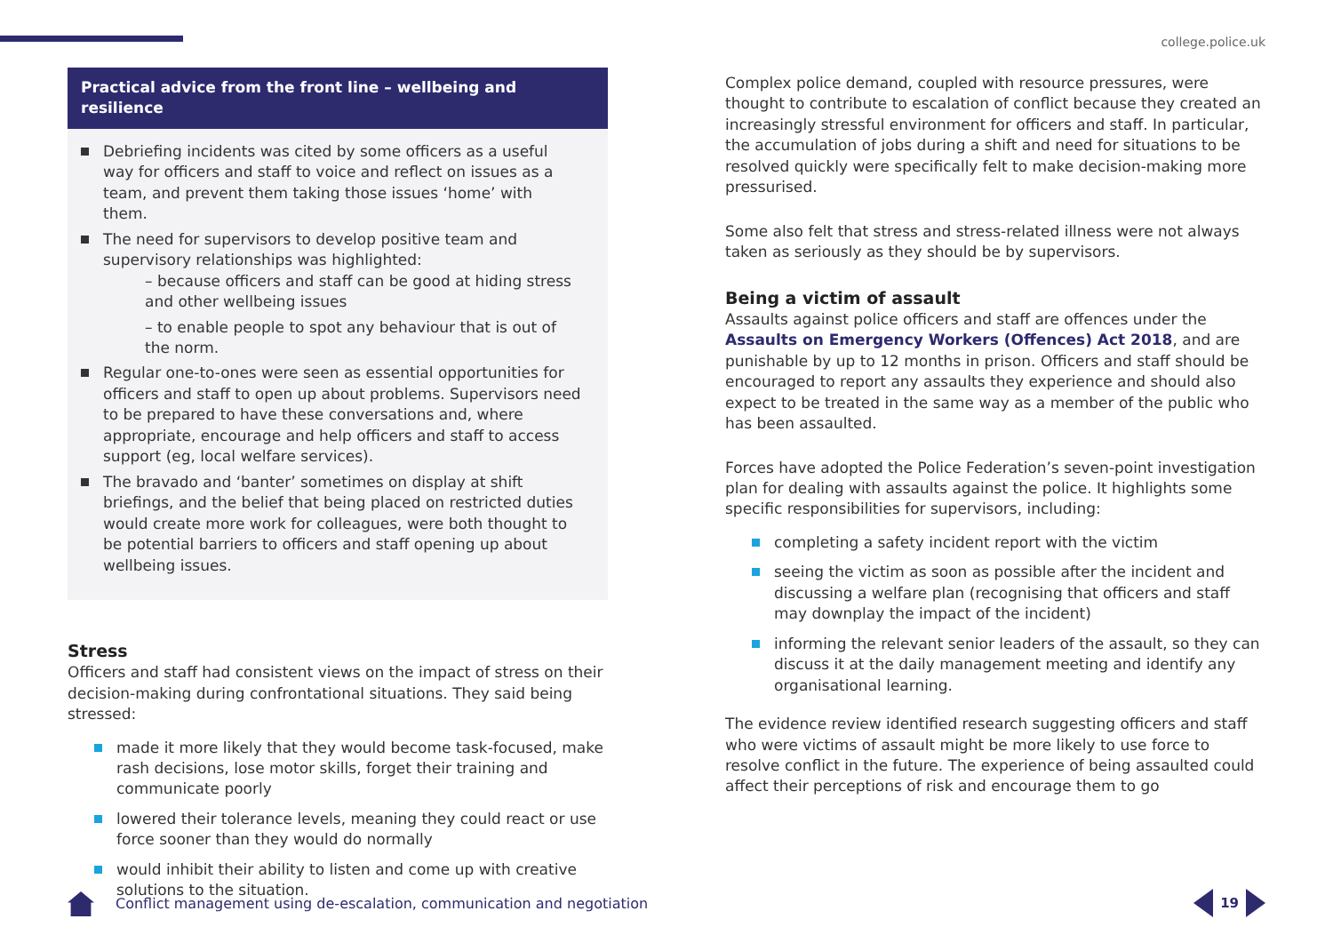college.police.uk
Practical advice from the front line – wellbeing and resilience
Debriefing incidents was cited by some officers as a useful way for officers and staff to voice and reflect on issues as a team, and prevent them taking those issues ‘home’ with them.
The need for supervisors to develop positive team and supervisory relationships was highlighted:
– because officers and staff can be good at hiding stress and other wellbeing issues
– to enable people to spot any behaviour that is out of the norm.
Regular one-to-ones were seen as essential opportunities for officers and staff to open up about problems. Supervisors need to be prepared to have these conversations and, where appropriate, encourage and help officers and staff to access support (eg, local welfare services).
The bravado and ‘banter’ sometimes on display at shift briefings, and the belief that being placed on restricted duties would create more work for colleagues, were both thought to be potential barriers to officers and staff opening up about wellbeing issues.
Stress
Officers and staff had consistent views on the impact of stress on their decision-making during confrontational situations. They said being stressed:
made it more likely that they would become task-focused, make rash decisions, lose motor skills, forget their training and communicate poorly
lowered their tolerance levels, meaning they could react or use force sooner than they would do normally
would inhibit their ability to listen and come up with creative solutions to the situation.
Complex police demand, coupled with resource pressures, were thought to contribute to escalation of conflict because they created an increasingly stressful environment for officers and staff. In particular, the accumulation of jobs during a shift and need for situations to be resolved quickly were specifically felt to make decision-making more pressurised.
Some also felt that stress and stress-related illness were not always taken as seriously as they should be by supervisors.
Being a victim of assault
Assaults against police officers and staff are offences under the Assaults on Emergency Workers (Offences) Act 2018, and are punishable by up to 12 months in prison. Officers and staff should be encouraged to report any assaults they experience and should also expect to be treated in the same way as a member of the public who has been assaulted.
Forces have adopted the Police Federation’s seven-point investigation plan for dealing with assaults against the police. It highlights some specific responsibilities for supervisors, including:
completing a safety incident report with the victim
seeing the victim as soon as possible after the incident and discussing a welfare plan (recognising that officers and staff may downplay the impact of the incident)
informing the relevant senior leaders of the assault, so they can discuss it at the daily management meeting and identify any organisational learning.
The evidence review identified research suggesting officers and staff who were victims of assault might be more likely to use force to resolve conflict in the future. The experience of being assaulted could affect their perceptions of risk and encourage them to go
Conflict management using de-escalation, communication and negotiation
19